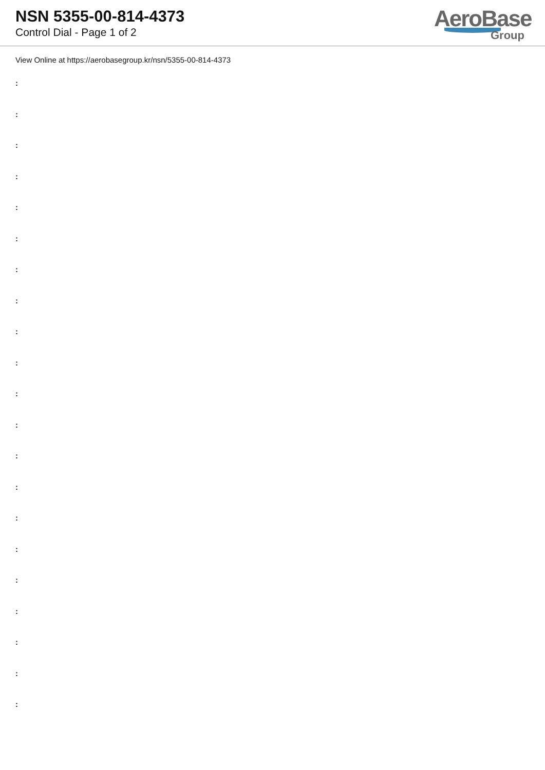NSN 5355-00-814-4373
Control Dial - Page 1 of 2
AeroBase
Group
View Online at https://aerobasegroup.kr/nsn/5355-00-814-4373
:
:
:
:
:
:
:
:
:
:
:
:
:
:
:
:
:
:
:
:
: